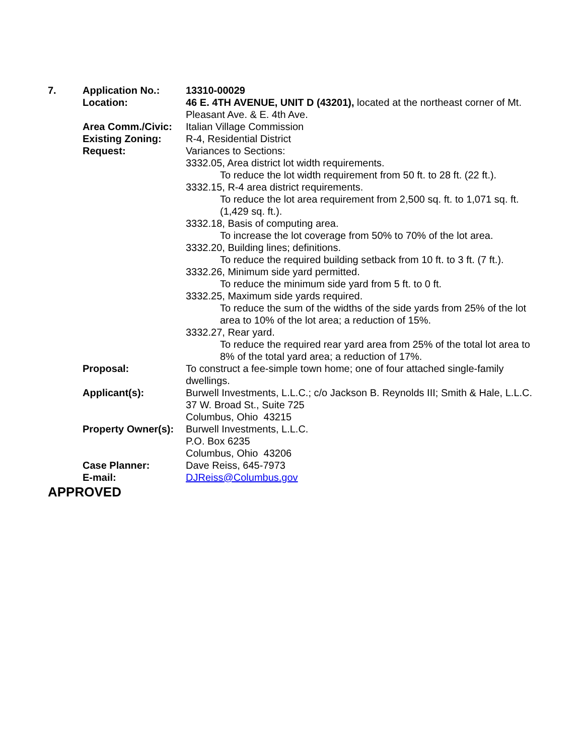| 7. | Application No.: | 13310-00029 |
| | Location: | 46 E. 4TH AVENUE, UNIT D (43201), located at the northeast corner of Mt. Pleasant Ave. & E. 4th Ave. |
| | Area Comm./Civic: | Italian Village Commission |
| | Existing Zoning: | R-4, Residential District |
| | Request: | Variances to Sections: 3332.05, Area district lot width requirements. To reduce the lot width requirement from 50 ft. to 28 ft. (22 ft.). 3332.15, R-4 area district requirements. To reduce the lot area requirement from 2,500 sq. ft. to 1,071 sq. ft. (1,429 sq. ft.). 3332.18, Basis of computing area. To increase the lot coverage from 50% to 70% of the lot area. 3332.20, Building lines; definitions. To reduce the required building setback from 10 ft. to 3 ft. (7 ft.). 3332.26, Minimum side yard permitted. To reduce the minimum side yard from 5 ft. to 0 ft. 3332.25, Maximum side yards required. To reduce the sum of the widths of the side yards from 25% of the lot area to 10% of the lot area; a reduction of 15%. 3332.27, Rear yard. To reduce the required rear yard area from 25% of the total lot area to 8% of the total yard area; a reduction of 17%. |
| | Proposal: | To construct a fee-simple town home; one of four attached single-family dwellings. |
| | Applicant(s): | Burwell Investments, L.L.C.; c/o Jackson B. Reynolds III; Smith & Hale, L.L.C. 37 W. Broad St., Suite 725 Columbus, Ohio 43215 |
| | Property Owner(s): | Burwell Investments, L.L.C. P.O. Box 6235 Columbus, Ohio 43206 |
| | Case Planner: | Dave Reiss, 645-7973 |
| | E-mail: | DJReiss@Columbus.gov |
APPROVED